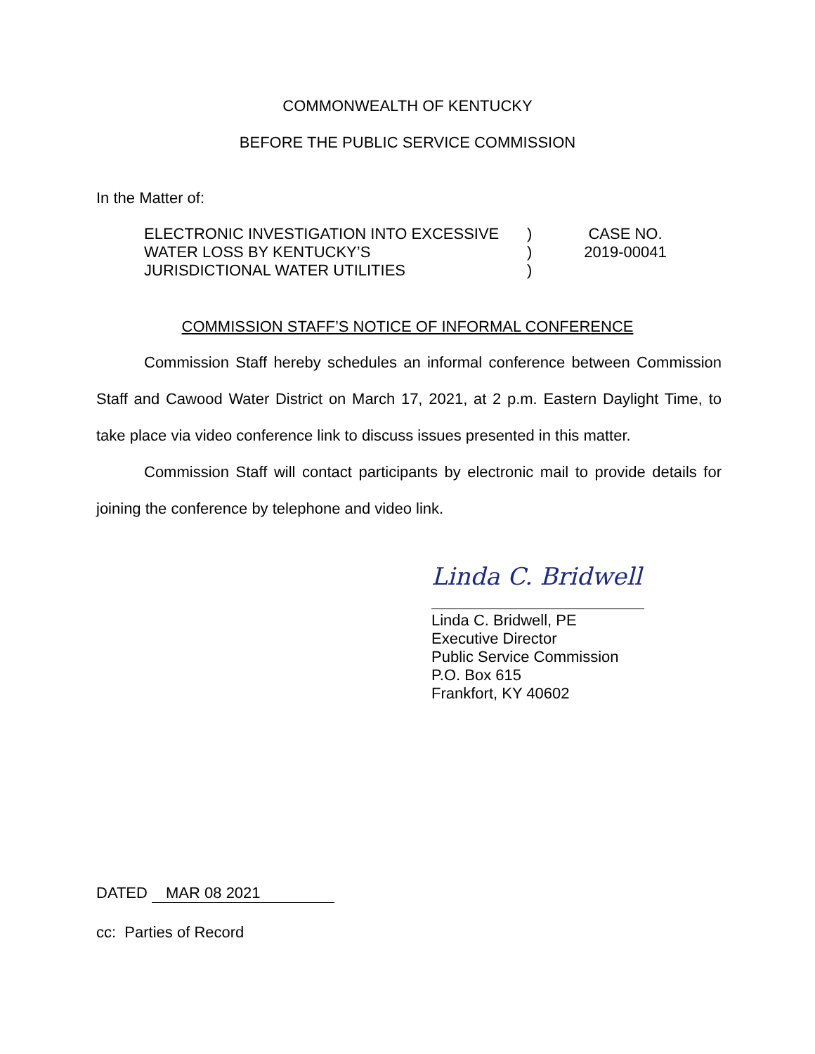COMMONWEALTH OF KENTUCKY
BEFORE THE PUBLIC SERVICE COMMISSION
In the Matter of:
ELECTRONIC INVESTIGATION INTO EXCESSIVE
WATER LOSS BY KENTUCKY’S
JURISDICTIONAL WATER UTILITIES
)
)
)
CASE NO.
2019-00041
COMMISSION STAFF’S NOTICE OF INFORMAL CONFERENCE
Commission Staff hereby schedules an informal conference between Commission Staff and Cawood Water District on March 17, 2021, at 2 p.m. Eastern Daylight Time, to take place via video conference link to discuss issues presented in this matter.
Commission Staff will contact participants by electronic mail to provide details for joining the conference by telephone and video link.
Linda C. Bridwell
Linda C. Bridwell, PE
Executive Director
Public Service Commission
P.O. Box 615
Frankfort, KY 40602
DATED MAR 08 2021
cc: Parties of Record